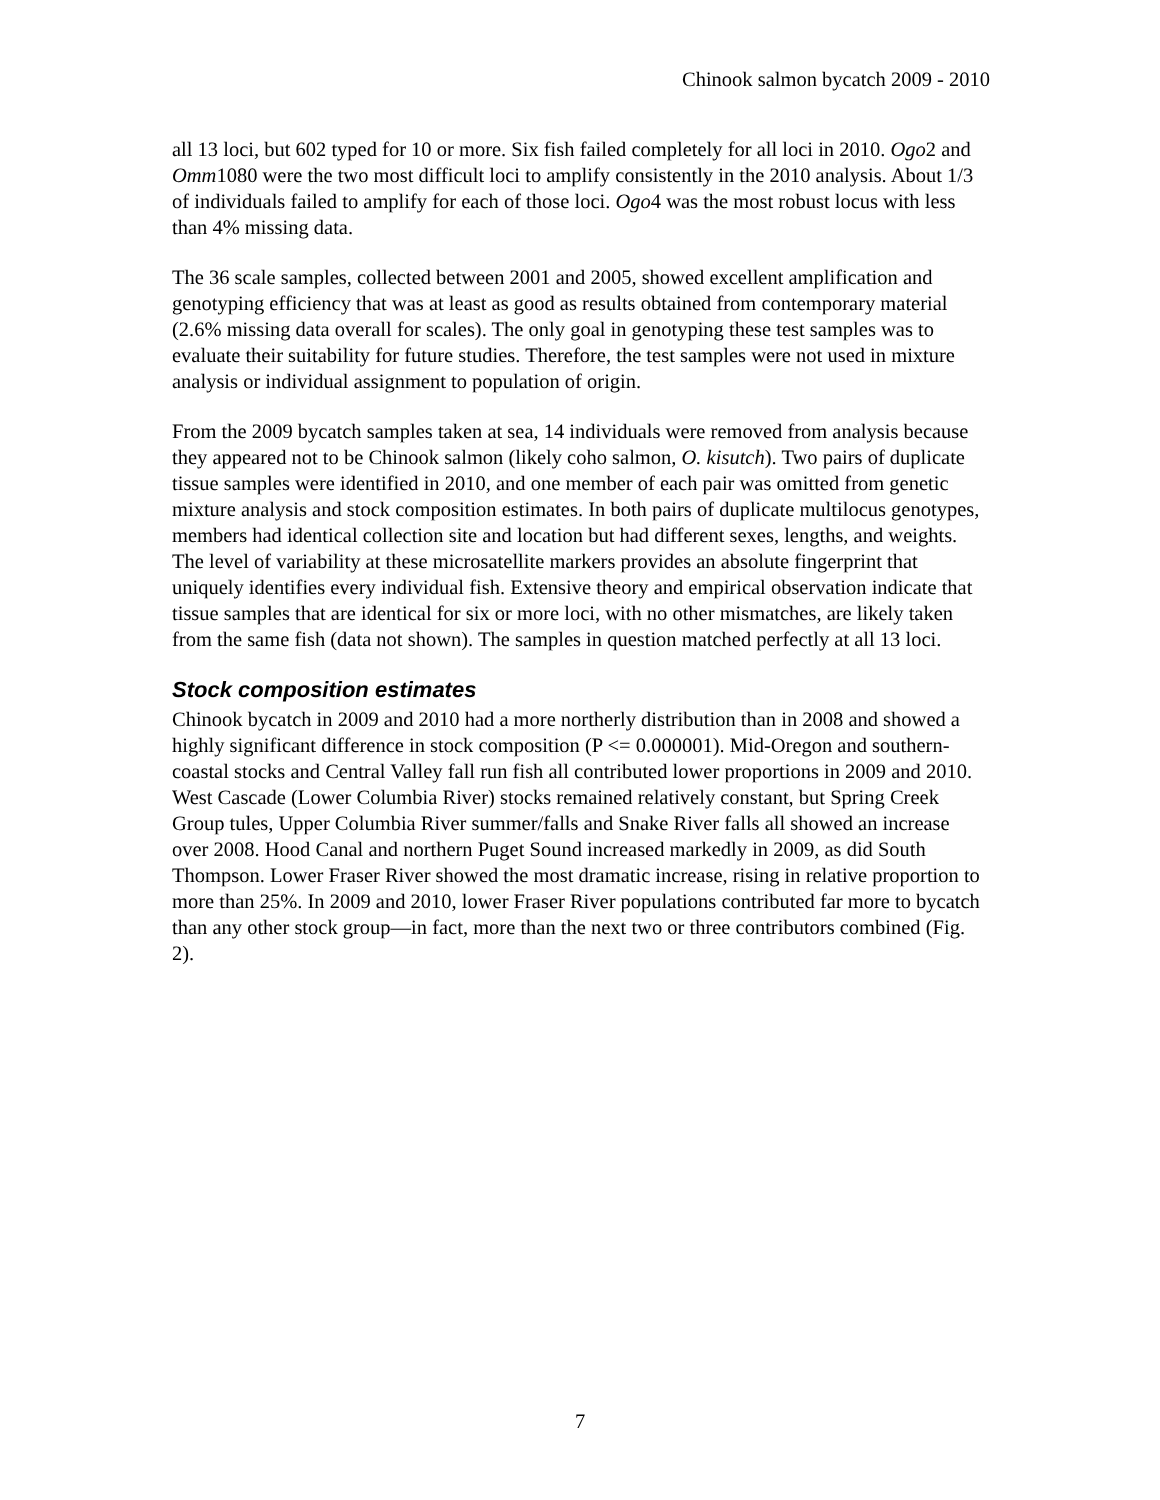Chinook salmon bycatch 2009 - 2010
all 13 loci, but 602 typed for 10 or more. Six fish failed completely for all loci in 2010. Ogo2 and Omm1080 were the two most difficult loci to amplify consistently in the 2010 analysis. About 1/3 of individuals failed to amplify for each of those loci. Ogo4 was the most robust locus with less than 4% missing data.
The 36 scale samples, collected between 2001 and 2005, showed excellent amplification and genotyping efficiency that was at least as good as results obtained from contemporary material (2.6% missing data overall for scales). The only goal in genotyping these test samples was to evaluate their suitability for future studies. Therefore, the test samples were not used in mixture analysis or individual assignment to population of origin.
From the 2009 bycatch samples taken at sea, 14 individuals were removed from analysis because they appeared not to be Chinook salmon (likely coho salmon, O. kisutch). Two pairs of duplicate tissue samples were identified in 2010, and one member of each pair was omitted from genetic mixture analysis and stock composition estimates. In both pairs of duplicate multilocus genotypes, members had identical collection site and location but had different sexes, lengths, and weights. The level of variability at these microsatellite markers provides an absolute fingerprint that uniquely identifies every individual fish. Extensive theory and empirical observation indicate that tissue samples that are identical for six or more loci, with no other mismatches, are likely taken from the same fish (data not shown). The samples in question matched perfectly at all 13 loci.
Stock composition estimates
Chinook bycatch in 2009 and 2010 had a more northerly distribution than in 2008 and showed a highly significant difference in stock composition (P <= 0.000001). Mid-Oregon and southern-coastal stocks and Central Valley fall run fish all contributed lower proportions in 2009 and 2010. West Cascade (Lower Columbia River) stocks remained relatively constant, but Spring Creek Group tules, Upper Columbia River summer/falls and Snake River falls all showed an increase over 2008. Hood Canal and northern Puget Sound increased markedly in 2009, as did South Thompson. Lower Fraser River showed the most dramatic increase, rising in relative proportion to more than 25%. In 2009 and 2010, lower Fraser River populations contributed far more to bycatch than any other stock group—in fact, more than the next two or three contributors combined (Fig. 2).
7